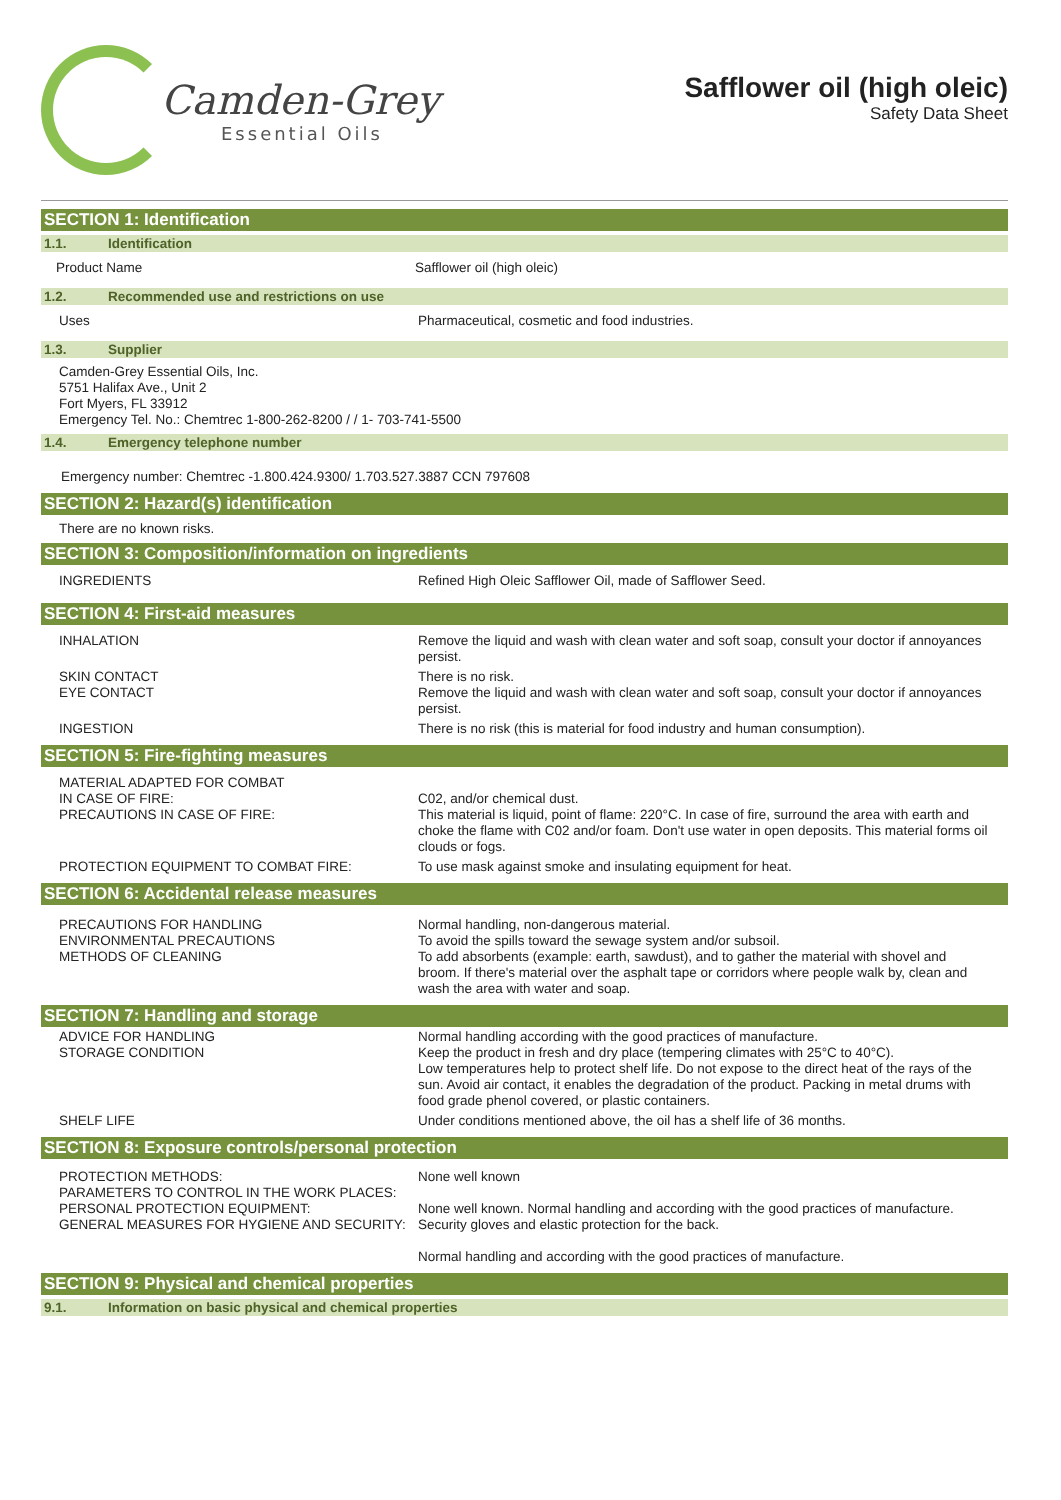Camden-Grey
Essential Oils
Safflower oil (high oleic)
Safety Data Sheet
SECTION 1: Identification
1.1. Identification
Product Name Safflower oil (high oleic)
1.2. Recommended use and restrictions on use
Uses Pharmaceutical, cosmetic and food industries.
1.3. Supplier
Camden-Grey Essential Oils, Inc.
5751 Halifax Ave., Unit 2
Fort Myers, FL 33912
Emergency Tel. No.: Chemtrec 1-800-262-8200 / / 1- 703-741-5500
1.4. Emergency telephone number
Emergency number: Chemtrec -1.800.424.9300/ 1.703.527.3887 CCN 797608
SECTION 2: Hazard(s) identification
There are no known risks.
SECTION 3: Composition/information on ingredients
INGREDIENTS Refined High Oleic Safflower Oil, made of Safflower Seed.
SECTION 4: First-aid measures
INHALATION Remove the liquid and wash with clean water and soft soap, consult your doctor if annoyances persist.
SKIN CONTACT
EYE CONTACT
There is no risk.
Remove the liquid and wash with clean water and soft soap, consult your doctor if annoyances persist.
INGESTION There is no risk (this is material for food industry and human consumption).
SECTION 5: Fire-fighting measures
MATERIAL ADAPTED FOR COMBAT
IN CASE OF FIRE:
PRECAUTIONS IN CASE OF FIRE:
C02, and/or chemical dust.
This material is liquid, point of flame: 220°C. In case of fire, surround the area with earth and choke the flame with C02 and/or foam. Don't use water in open deposits. This material forms oil clouds or fogs.
PROTECTION EQUIPMENT TO COMBAT FIRE: To use mask against smoke and insulating equipment for heat.
SECTION 6: Accidental release measures
PRECAUTIONS FOR HANDLING
ENVIRONMENTAL PRECAUTIONS
METHODS OF CLEANING
Normal handling, non-dangerous material.
To avoid the spills toward the sewage system and/or subsoil.
To add absorbents (example: earth, sawdust), and to gather the material with shovel and broom. If there's material over the asphalt tape or corridors where people walk by, clean and wash the area with water and soap.
SECTION 7: Handling and storage
ADVICE FOR HANDLING
STORAGE CONDITION
Normal handling according with the good practices of manufacture.
Keep the product in fresh and dry place (tempering climates with 25°C to 40°C).
Low temperatures help to protect shelf life. Do not expose to the direct heat of the rays of the sun. Avoid air contact, it enables the degradation of the product. Packing in metal drums with food grade phenol covered, or plastic containers.
SHELF LIFE Under conditions mentioned above, the oil has a shelf life of 36 months.
SECTION 8: Exposure controls/personal protection
PROTECTION METHODS:
PARAMETERS TO CONTROL IN THE WORK PLACES:
PERSONAL PROTECTION EQUIPMENT:
GENERAL MEASURES FOR HYGIENE AND SECURITY:
None well known
None well known. Normal handling and according with the good practices of manufacture.
Security gloves and elastic protection for the back.
Normal handling and according with the good practices of manufacture.
SECTION 9: Physical and chemical properties
9.1. Information on basic physical and chemical properties